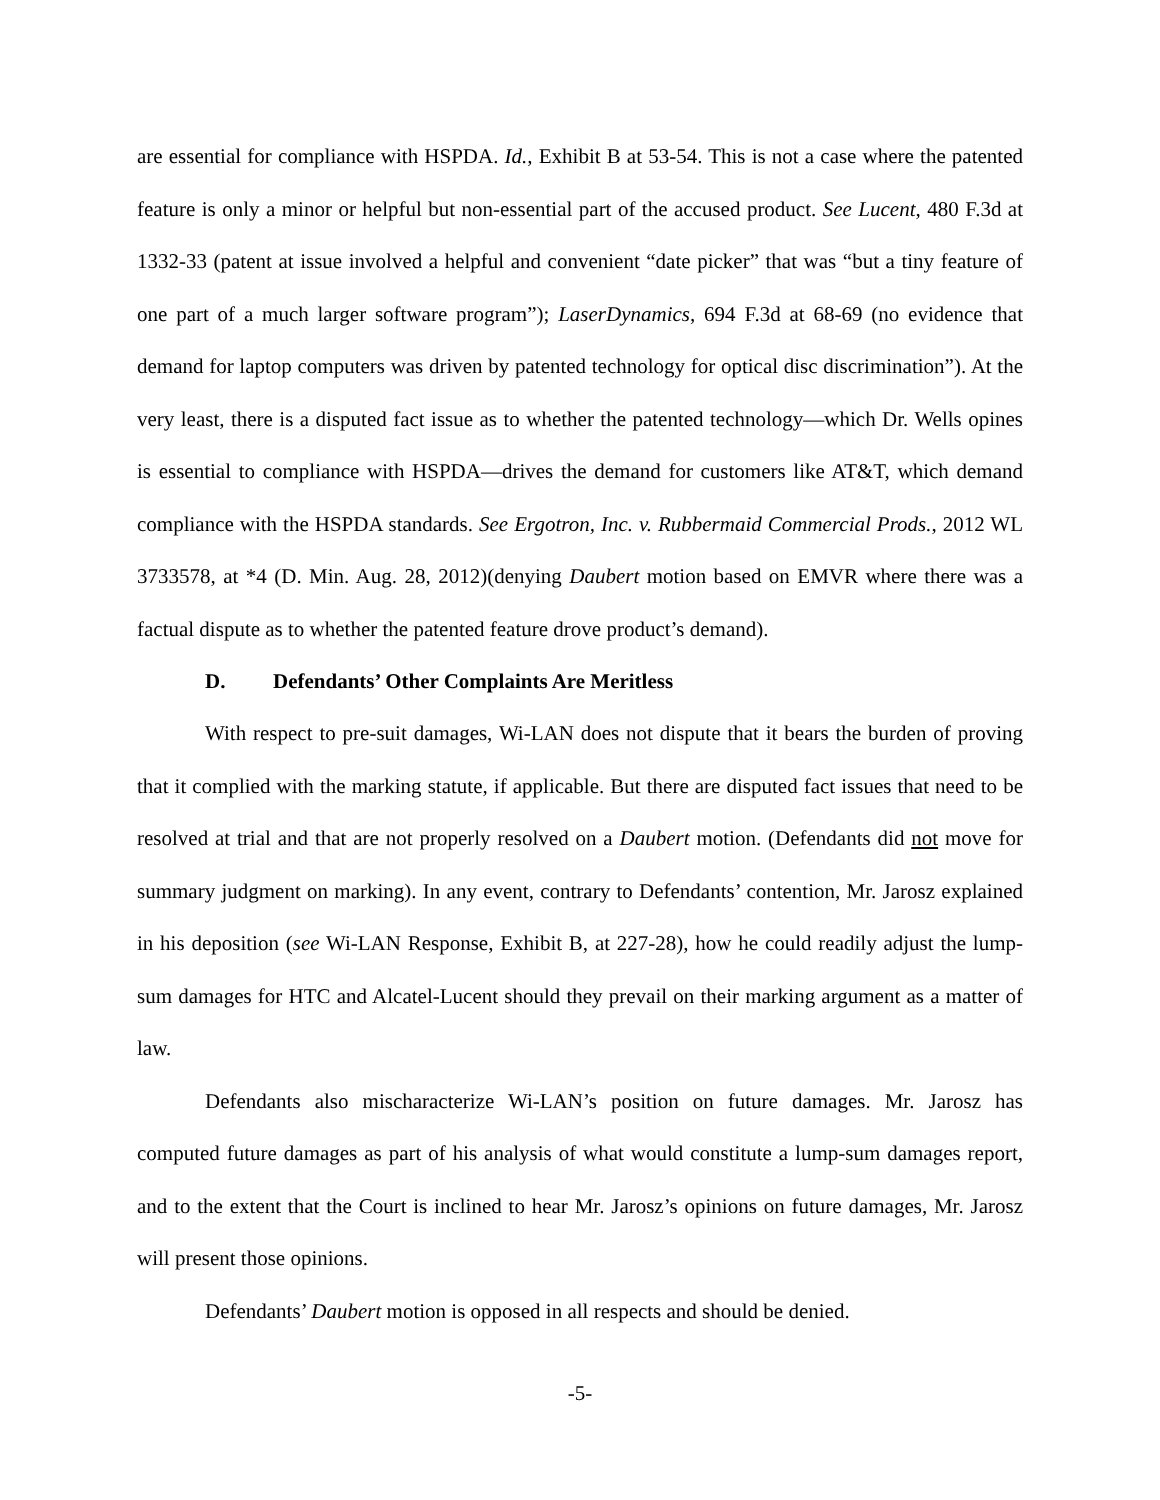are essential for compliance with HSPDA. Id., Exhibit B at 53-54. This is not a case where the patented feature is only a minor or helpful but non-essential part of the accused product. See Lucent, 480 F.3d at 1332-33 (patent at issue involved a helpful and convenient “date picker” that was “but a tiny feature of one part of a much larger software program”); LaserDynamics, 694 F.3d at 68-69 (no evidence that demand for laptop computers was driven by patented technology for optical disc discrimination”). At the very least, there is a disputed fact issue as to whether the patented technology—which Dr. Wells opines is essential to compliance with HSPDA—drives the demand for customers like AT&T, which demand compliance with the HSPDA standards. See Ergotron, Inc. v. Rubbermaid Commercial Prods., 2012 WL 3733578, at *4 (D. Min. Aug. 28, 2012)(denying Daubert motion based on EMVR where there was a factual dispute as to whether the patented feature drove product’s demand).
D. Defendants’ Other Complaints Are Meritless
With respect to pre-suit damages, Wi-LAN does not dispute that it bears the burden of proving that it complied with the marking statute, if applicable. But there are disputed fact issues that need to be resolved at trial and that are not properly resolved on a Daubert motion. (Defendants did not move for summary judgment on marking). In any event, contrary to Defendants’ contention, Mr. Jarosz explained in his deposition (see Wi-LAN Response, Exhibit B, at 227-28), how he could readily adjust the lump-sum damages for HTC and Alcatel-Lucent should they prevail on their marking argument as a matter of law.
Defendants also mischaracterize Wi-LAN’s position on future damages. Mr. Jarosz has computed future damages as part of his analysis of what would constitute a lump-sum damages report, and to the extent that the Court is inclined to hear Mr. Jarosz’s opinions on future damages, Mr. Jarosz will present those opinions.
Defendants’ Daubert motion is opposed in all respects and should be denied.
-5-